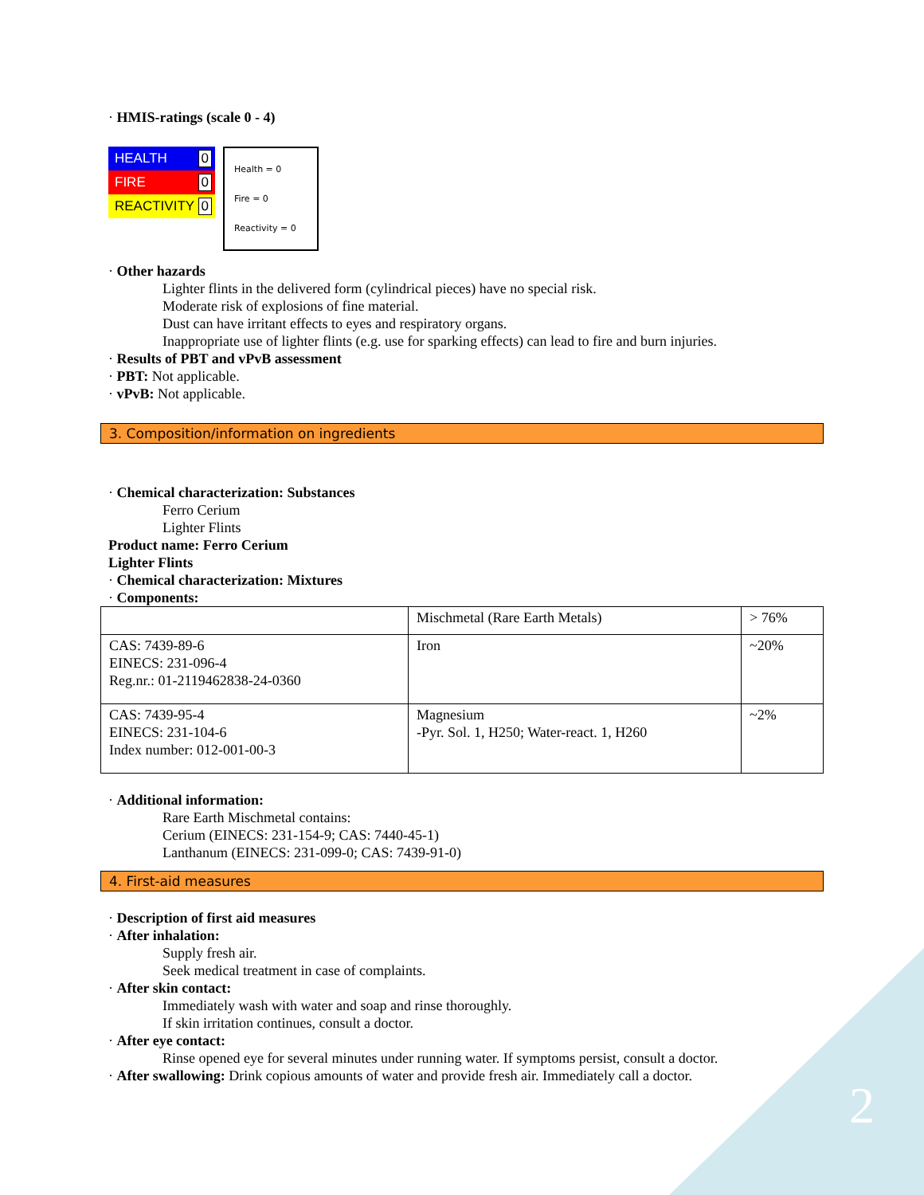2
· HMIS-ratings (scale 0 - 4)
HEALTH 0
FIRE 0
REACTIVITY 0
Health = 0
Fire = 0
Reactivity = 0
· Other hazards
Lighter flints in the delivered form (cylindrical pieces) have no special risk.
Moderate risk of explosions of fine material.
Dust can have irritant effects to eyes and respiratory organs.
Inappropriate use of lighter flints (e.g. use for sparking effects) can lead to fire and burn injuries.
· Results of PBT and vPvB assessment
· PBT: Not applicable.
· vPvB: Not applicable.
3. Composition/information on ingredients
· Chemical characterization: Substances
Ferro Cerium
Lighter Flints
Product name: Ferro Cerium
Lighter Flints
· Chemical characterization: Mixtures
· Components:
| | Mischmetal (Rare Earth Metals) | > 76% |
| CAS: 7439-89-6 EINECS: 231-096-4 Reg.nr.: 01-2119462838-24-0360 | Iron | ~20% |
| CAS: 7439-95-4 EINECS: 231-104-6 Index number: 012-001-00-3 | Magnesium -Pyr. Sol. 1, H250; Water-react. 1, H260 | ~2% |
· Additional information:
Rare Earth Mischmetal contains:
Cerium (EINECS: 231-154-9; CAS: 7440-45-1)
Lanthanum (EINECS: 231-099-0; CAS: 7439-91-0)
4. First-aid measures
· Description of first aid measures
· After inhalation:
Supply fresh air.
Seek medical treatment in case of complaints.
· After skin contact:
Immediately wash with water and soap and rinse thoroughly.
If skin irritation continues, consult a doctor.
· After eye contact:
Rinse opened eye for several minutes under running water. If symptoms persist, consult a doctor.
· After swallowing: Drink copious amounts of water and provide fresh air. Immediately call a doctor.